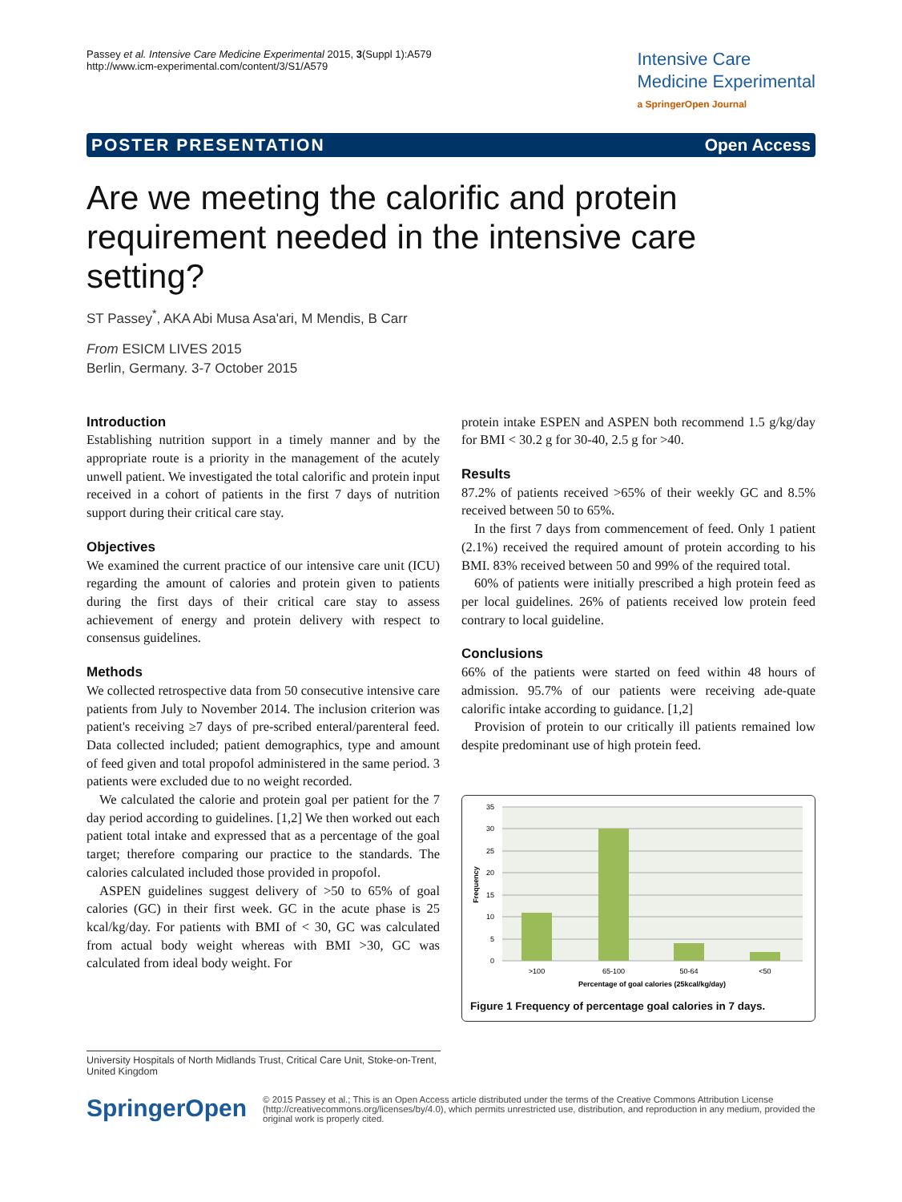Passey et al. Intensive Care Medicine Experimental 2015, 3(Suppl 1):A579
http://www.icm-experimental.com/content/3/S1/A579
Intensive Care
Medicine Experimental
a SpringerOpen Journal
POSTER PRESENTATION Open Access
Are we meeting the calorific and protein requirement needed in the intensive care setting?
ST Passey<sup>*</sup>, AKA Abi Musa Asa'ari, M Mendis, B Carr
From ESICM LIVES 2015
Berlin, Germany. 3-7 October 2015
Introduction
Establishing nutrition support in a timely manner and by the appropriate route is a priority in the management of the acutely unwell patient. We investigated the total calorific and protein input received in a cohort of patients in the first 7 days of nutrition support during their critical care stay.
Objectives
We examined the current practice of our intensive care unit (ICU) regarding the amount of calories and protein given to patients during the first days of their critical care stay to assess achievement of energy and protein delivery with respect to consensus guidelines.
Methods
We collected retrospective data from 50 consecutive intensive care patients from July to November 2014. The inclusion criterion was patient's receiving ≥7 days of pre-scribed enteral/parenteral feed. Data collected included; patient demographics, type and amount of feed given and total propofol administered in the same period. 3 patients were excluded due to no weight recorded.
We calculated the calorie and protein goal per patient for the 7 day period according to guidelines. [1,2] We then worked out each patient total intake and expressed that as a percentage of the goal target; therefore comparing our practice to the standards. The calories calculated included those provided in propofol.
ASPEN guidelines suggest delivery of >50 to 65% of goal calories (GC) in their first week. GC in the acute phase is 25 kcal/kg/day. For patients with BMI of < 30, GC was calculated from actual body weight whereas with BMI >30, GC was calculated from ideal body weight. For
protein intake ESPEN and ASPEN both recommend 1.5 g/kg/day for BMI < 30.2 g for 30-40, 2.5 g for >40.
Results
87.2% of patients received >65% of their weekly GC and 8.5% received between 50 to 65%.
In the first 7 days from commencement of feed. Only 1 patient (2.1%) received the required amount of protein according to his BMI. 83% received between 50 and 99% of the required total.
60% of patients were initially prescribed a high protein feed as per local guidelines. 26% of patients received low protein feed contrary to local guideline.
Conclusions
66% of the patients were started on feed within 48 hours of admission. 95.7% of our patients were receiving ade-quate calorific intake according to guidance. [1,2]
Provision of protein to our critically ill patients remained low despite predominant use of high protein feed.
35
30
25
20
15
10
5
0
>100
65-100
50-64
<50
Percentage of goal calories (25kcal/kg/day)
Frequency
Figure 1 Frequency of percentage goal calories in 7 days.
University Hospitals of North Midlands Trust, Critical Care Unit, Stoke-on-Trent, United Kingdom
SpringerOpen
© 2015 Passey et al.; This is an Open Access article distributed under the terms of the Creative Commons Attribution License (http://creativecommons.org/licenses/by/4.0), which permits unrestricted use, distribution, and reproduction in any medium, provided the original work is properly cited.